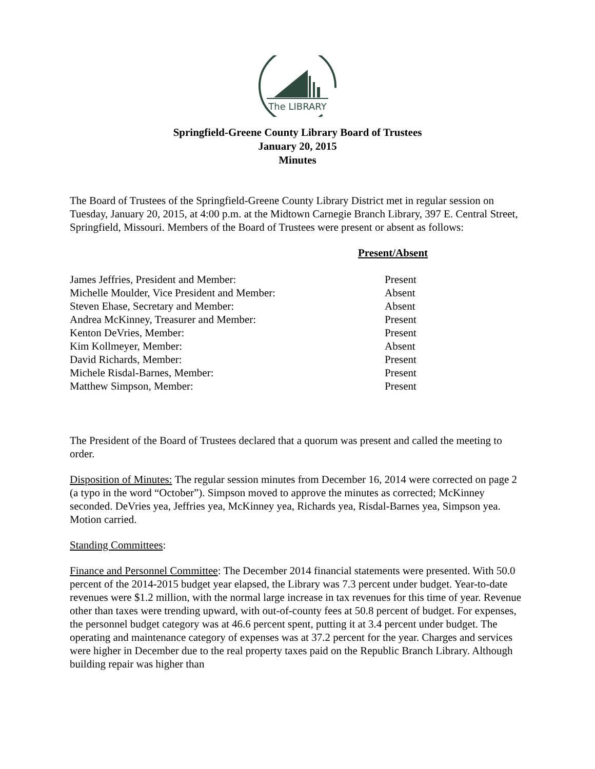The LIBRARY
Springfield-Greene County Library Board of Trustees
January 20, 2015
Minutes
The Board of Trustees of the Springfield-Greene County Library District met in regular session on Tuesday, January 20, 2015, at 4:00 p.m. at the Midtown Carnegie Branch Library, 397 E. Central Street, Springfield, Missouri. Members of the Board of Trustees were present or absent as follows:
| | Present/Absent |
| --- | --- |
| James Jeffries, President and Member: | Present |
| Michelle Moulder, Vice President and Member: | Absent |
| Steven Ehase, Secretary and Member: | Absent |
| Andrea McKinney, Treasurer and Member: | Present |
| Kenton DeVries, Member: | Present |
| Kim Kollmeyer, Member: | Absent |
| David Richards, Member: | Present |
| Michele Risdal-Barnes, Member: | Present |
| Matthew Simpson, Member: | Present |
The President of the Board of Trustees declared that a quorum was present and called the meeting to order.
Disposition of Minutes: The regular session minutes from December 16, 2014 were corrected on page 2 (a typo in the word “October”). Simpson moved to approve the minutes as corrected; McKinney seconded. DeVries yea, Jeffries yea, McKinney yea, Richards yea, Risdal-Barnes yea, Simpson yea. Motion carried.
Standing Committees:
Finance and Personnel Committee: The December 2014 financial statements were presented. With 50.0 percent of the 2014-2015 budget year elapsed, the Library was 7.3 percent under budget. Year-to-date revenues were $1.2 million, with the normal large increase in tax revenues for this time of year. Revenue other than taxes were trending upward, with out-of-county fees at 50.8 percent of budget. For expenses, the personnel budget category was at 46.6 percent spent, putting it at 3.4 percent under budget. The operating and maintenance category of expenses was at 37.2 percent for the year. Charges and services were higher in December due to the real property taxes paid on the Republic Branch Library. Although building repair was higher than